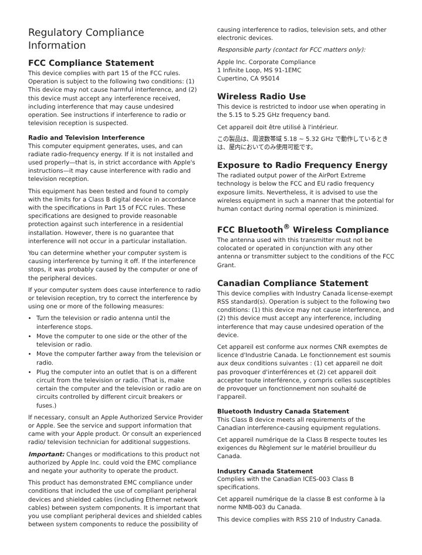Regulatory Compliance Information
FCC Compliance Statement
This device complies with part 15 of the FCC rules. Operation is subject to the following two conditions: (1) This device may not cause harmful interference, and (2) this device must accept any interference received, including interference that may cause undesired operation. See instructions if interference to radio or television reception is suspected.
Radio and Television Interference
This computer equipment generates, uses, and can radiate radio-frequency energy. If it is not installed and used properly—that is, in strict accordance with Apple's instructions—it may cause interference with radio and television reception.
This equipment has been tested and found to comply with the limits for a Class B digital device in accordance with the specifications in Part 15 of FCC rules. These specifications are designed to provide reasonable protection against such interference in a residential installation. However, there is no guarantee that interference will not occur in a particular installation.
You can determine whether your computer system is causing interference by turning it off. If the interference stops, it was probably caused by the computer or one of the peripheral devices.
If your computer system does cause interference to radio or television reception, try to correct the interference by using one or more of the following measures:
Turn the television or radio antenna until the interference stops.
Move the computer to one side or the other of the television or radio.
Move the computer farther away from the television or radio.
Plug the computer into an outlet that is on a different circuit from the television or radio. (That is, make certain the computer and the television or radio are on circuits controlled by different circuit breakers or fuses.)
If necessary, consult an Apple Authorized Service Provider or Apple. See the service and support information that came with your Apple product. Or consult an experienced radio/ television technician for additional suggestions.
Important: Changes or modifications to this product not authorized by Apple Inc. could void the EMC compliance and negate your authority to operate the product.
This product has demonstrated EMC compliance under conditions that included the use of compliant peripheral devices and shielded cables (including Ethernet network cables) between system components. It is important that you use compliant peripheral devices and shielded cables between system components to reduce the possibility of
causing interference to radios, television sets, and other electronic devices.
Responsible party (contact for FCC matters only):
Apple Inc. Corporate Compliance
1 Infinite Loop, MS 91-1EMC
Cupertino, CA 95014
Wireless Radio Use
This device is restricted to indoor use when operating in the 5.15 to 5.25 GHz frequency band.
Cet appareil doit être utilisé à l'intérieur.
この製品は、周波数帯域 5.18 ~ 5.32 GHz で動作しているときは、屋内においてのみ使用可能です。
Exposure to Radio Frequency Energy
The radiated output power of the AirPort Extreme technology is below the FCC and EU radio frequency exposure limits. Nevertheless, it is advised to use the wireless equipment in such a manner that the potential for human contact during normal operation is minimized.
FCC Bluetooth<sup>®</sup> Wireless Compliance
The antenna used with this transmitter must not be colocated or operated in conjunction with any other antenna or transmitter subject to the conditions of the FCC Grant.
Canadian Compliance Statement
This device complies with Industry Canada license-exempt RSS standard(s). Operation is subject to the following two conditions: (1) this device may not cause interference, and (2) this device must accept any interference, including interference that may cause undesired operation of the device.
Cet appareil est conforme aux normes CNR exemptes de licence d'Industrie Canada. Le fonctionnement est soumis aux deux conditions suivantes : (1) cet appareil ne doit pas provoquer d'interférences et (2) cet appareil doit accepter toute interférence, y compris celles susceptibles de provoquer un fonctionnement non souhaité de l'appareil.
Bluetooth Industry Canada Statement
This Class B device meets all requirements of the Canadian interference-causing equipment regulations.
Cet appareil numérique de la Class B respecte toutes les exigences du Règlement sur le matériel brouilleur du Canada.
Industry Canada Statement
Complies with the Canadian ICES-003 Class B specifications.
Cet appareil numérique de la classe B est conforme à la norme NMB-003 du Canada.
This device complies with RSS 210 of Industry Canada.